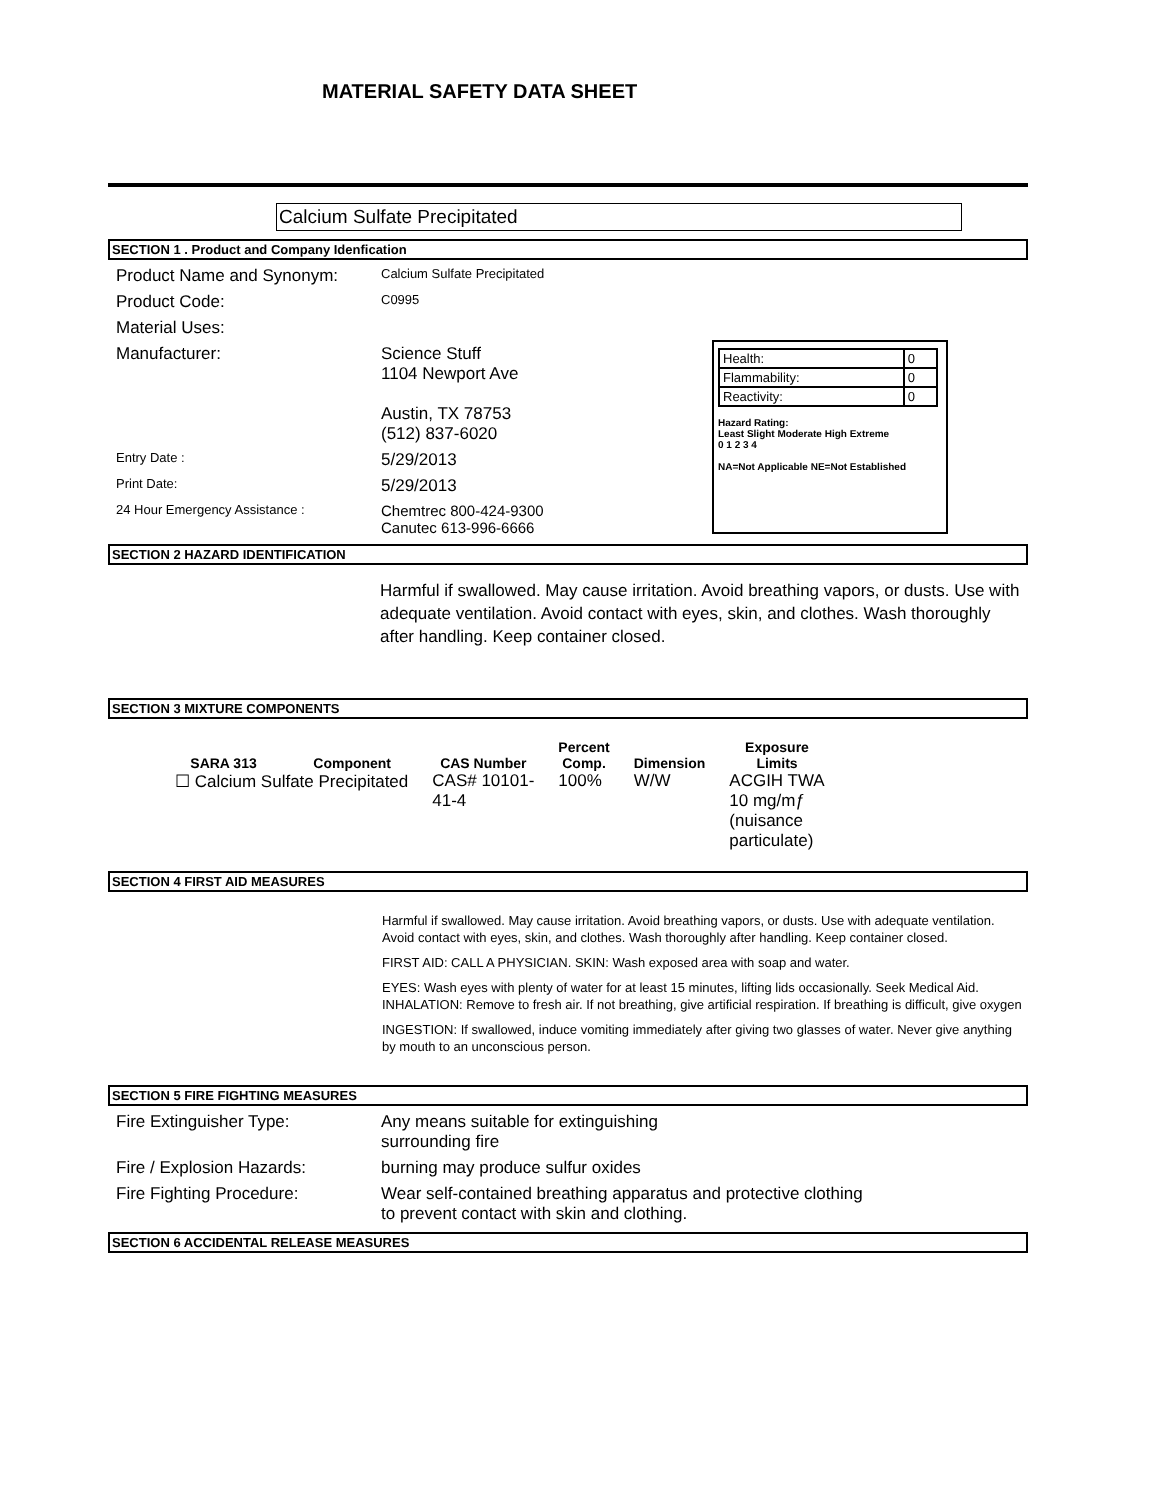MATERIAL SAFETY DATA SHEET
Calcium Sulfate Precipitated
SECTION 1 . Product and Company Idenfication
| Health: | 0 |
| Flammability: | 0 |
| Reactivity: | 0 |
Hazard Rating:
Least Slight Moderate High Extreme
0 1 2 3 4
NA=Not Applicable NE=Not Established
Product Name and Synonym:
Calcium Sulfate Precipitated
Product Code:
C0995
Material Uses:
Manufacturer: Science Stuff
1104 Newport Ave
Austin, TX 78753
(512) 837-6020
Entry Date :
5/29/2013
Print Date:
5/29/2013
24 Hour Emergency Assistance :
Chemtrec 800-424-9300
Canutec 613-996-6666
SECTION 2 HAZARD IDENTIFICATION
Harmful if swallowed. May cause irritation. Avoid breathing vapors, or dusts. Use with adequate ventilation. Avoid contact with eyes, skin, and clothes. Wash thoroughly after handling. Keep container closed.
SECTION 3 MIXTURE COMPONENTS
| SARA 313 | Component | CAS Number | Percent Comp. | Dimension | Exposure Limits |
| --- | --- | --- | --- | --- | --- |
| ☐ Calcium Sulfate Precipitated | | CAS# 10101- 41-4 | 100% | W/W | ACGIH TWA 10 mg/mƒ (nuisance particulate) |
SECTION 4 FIRST AID MEASURES
Harmful if swallowed. May cause irritation. Avoid breathing vapors, or dusts. Use with adequate ventilation. Avoid contact with eyes, skin, and clothes. Wash thoroughly after handling. Keep container closed.
FIRST AID: CALL A PHYSICIAN. SKIN: Wash exposed area with soap and water.
EYES: Wash eyes with plenty of water for at least 15 minutes, lifting lids occasionally. Seek Medical Aid. INHALATION: Remove to fresh air. If not breathing, give artificial respiration. If breathing is difficult, give oxygen
INGESTION: If swallowed, induce vomiting immediately after giving two glasses of water. Never give anything by mouth to an unconscious person.
SECTION 5 FIRE FIGHTING MEASURES
Fire Extinguisher Type: Any means suitable for extinguishing
surrounding fire
Fire / Explosion Hazards: burning may produce sulfur oxides
Fire Fighting Procedure: Wear self-contained breathing apparatus and protective clothing
to prevent contact with skin and clothing.
SECTION 6 ACCIDENTAL RELEASE MEASURES